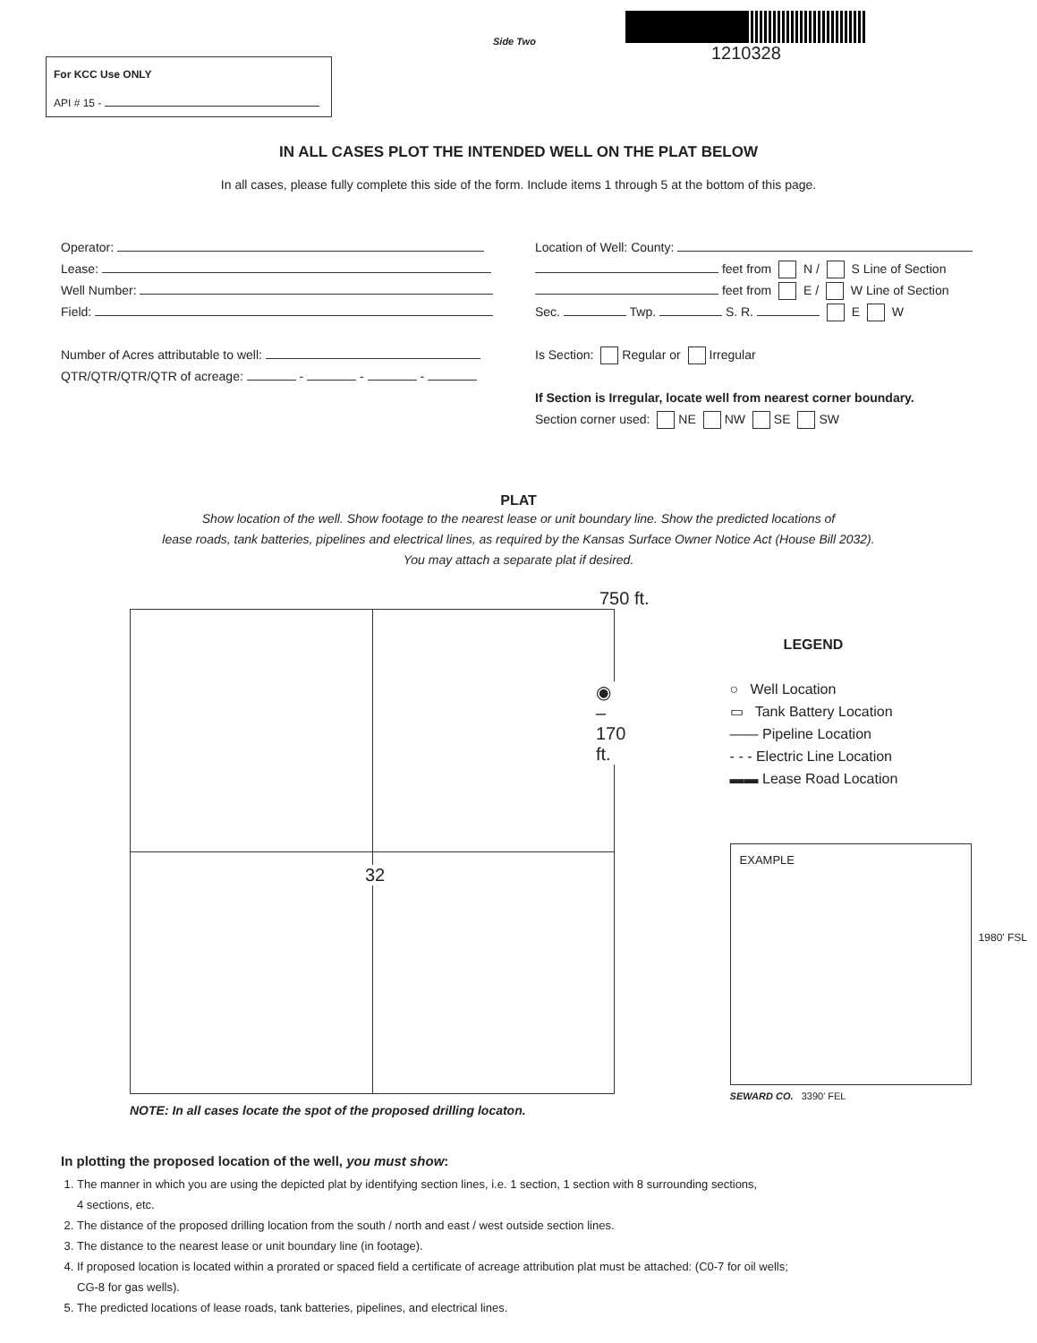For KCC Use ONLY
API # 15 -
Side Two
1210328
IN ALL CASES PLOT THE INTENDED WELL ON THE PLAT BELOW
In all cases, please fully complete this side of the form. Include items 1 through 5 at the bottom of this page.
Operator:
Lease:
Well Number:
Field:
Number of Acres attributable to well:
QTR/QTR/QTR/QTR of acreage: - - -
Location of Well: County:
feet from N / S Line of Section
feet from E / W Line of Section
Sec. Twp. S. R. E W
Is Section: Regular or Irregular
If Section is Irregular, locate well from nearest corner boundary.
Section corner used: NE NW SE SW
PLAT
Show location of the well. Show footage to the nearest lease or unit boundary line. Show the predicted locations of
lease roads, tank batteries, pipelines and electrical lines, as required by the Kansas Surface Owner Notice Act (House Bill 2032).
You may attach a separate plat if desired.
750 ft.
◉ – 170 ft.
32
NOTE: In all cases locate the spot of the proposed drilling locaton.
LEGEND
○ Well Location
▭ Tank Battery Location
—— Pipeline Location
- - - Electric Line Location
▬▬ Lease Road Location
EXAMPLE
1980' FSL
SEWARD CO. 3390' FEL
In plotting the proposed location of the well, you must show:
1. The manner in which you are using the depicted plat by identifying section lines, i.e. 1 section, 1 section with 8 surrounding sections,
4 sections, etc.
2. The distance of the proposed drilling location from the south / north and east / west outside section lines.
3. The distance to the nearest lease or unit boundary line (in footage).
4. If proposed location is located within a prorated or spaced field a certificate of acreage attribution plat must be attached: (C0-7 for oil wells;
CG-8 for gas wells).
5. The predicted locations of lease roads, tank batteries, pipelines, and electrical lines.